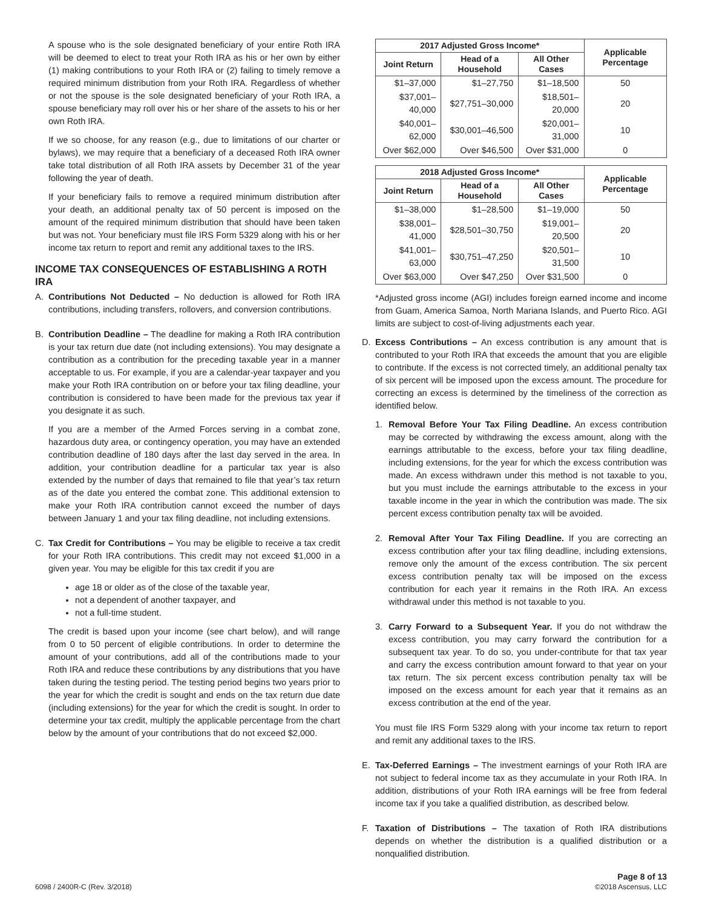A spouse who is the sole designated beneficiary of your entire Roth IRA will be deemed to elect to treat your Roth IRA as his or her own by either (1) making contributions to your Roth IRA or (2) failing to timely remove a required minimum distribution from your Roth IRA. Regardless of whether or not the spouse is the sole designated beneficiary of your Roth IRA, a spouse beneficiary may roll over his or her share of the assets to his or her own Roth IRA.
If we so choose, for any reason (e.g., due to limitations of our charter or bylaws), we may require that a beneficiary of a deceased Roth IRA owner take total distribution of all Roth IRA assets by December 31 of the year following the year of death.
If your beneficiary fails to remove a required minimum distribution after your death, an additional penalty tax of 50 percent is imposed on the amount of the required minimum distribution that should have been taken but was not. Your beneficiary must file IRS Form 5329 along with his or her income tax return to report and remit any additional taxes to the IRS.
INCOME TAX CONSEQUENCES OF ESTABLISHING A ROTH IRA
A. Contributions Not Deducted – No deduction is allowed for Roth IRA contributions, including transfers, rollovers, and conversion contributions.
B. Contribution Deadline – The deadline for making a Roth IRA contribution is your tax return due date (not including extensions). You may designate a contribution as a contribution for the preceding taxable year in a manner acceptable to us. For example, if you are a calendar-year taxpayer and you make your Roth IRA contribution on or before your tax filing deadline, your contribution is considered to have been made for the previous tax year if you designate it as such.
If you are a member of the Armed Forces serving in a combat zone, hazardous duty area, or contingency operation, you may have an extended contribution deadline of 180 days after the last day served in the area. In addition, your contribution deadline for a particular tax year is also extended by the number of days that remained to file that year’s tax return as of the date you entered the combat zone. This additional extension to make your Roth IRA contribution cannot exceed the number of days between January 1 and your tax filing deadline, not including extensions.
C. Tax Credit for Contributions – You may be eligible to receive a tax credit for your Roth IRA contributions. This credit may not exceed $1,000 in a given year. You may be eligible for this tax credit if you are
age 18 or older as of the close of the taxable year,
not a dependent of another taxpayer, and
not a full-time student.
The credit is based upon your income (see chart below), and will range from 0 to 50 percent of eligible contributions. In order to determine the amount of your contributions, add all of the contributions made to your Roth IRA and reduce these contributions by any distributions that you have taken during the testing period. The testing period begins two years prior to the year for which the credit is sought and ends on the tax return due date (including extensions) for the year for which the credit is sought. In order to determine your tax credit, multiply the applicable percentage from the chart below by the amount of your contributions that do not exceed $2,000.
| 2017 Adjusted Gross Income* | | | Applicable Percentage |
| --- | --- | --- | --- |
| Joint Return | Head of a Household | All Other Cases | |
| $1–37,000 | $1–27,750 | $1–18,500 | 50 |
| $37,001–40,000 | $27,751–30,000 | $18,501–20,000 | 20 |
| $40,001–62,000 | $30,001–46,500 | $20,001–31,000 | 10 |
| Over $62,000 | Over $46,500 | Over $31,000 | 0 |
| 2018 Adjusted Gross Income* | | | Applicable Percentage |
| --- | --- | --- | --- |
| Joint Return | Head of a Household | All Other Cases | |
| $1–38,000 | $1–28,500 | $1–19,000 | 50 |
| $38,001–41,000 | $28,501–30,750 | $19,001–20,500 | 20 |
| $41,001–63,000 | $30,751–47,250 | $20,501–31,500 | 10 |
| Over $63,000 | Over $47,250 | Over $31,500 | 0 |
*Adjusted gross income (AGI) includes foreign earned income and income from Guam, America Samoa, North Mariana Islands, and Puerto Rico. AGI limits are subject to cost-of-living adjustments each year.
D. Excess Contributions – An excess contribution is any amount that is contributed to your Roth IRA that exceeds the amount that you are eligible to contribute. If the excess is not corrected timely, an additional penalty tax of six percent will be imposed upon the excess amount. The procedure for correcting an excess is determined by the timeliness of the correction as identified below.
1. Removal Before Your Tax Filing Deadline. An excess contribution may be corrected by withdrawing the excess amount, along with the earnings attributable to the excess, before your tax filing deadline, including extensions, for the year for which the excess contribution was made. An excess withdrawn under this method is not taxable to you, but you must include the earnings attributable to the excess in your taxable income in the year in which the contribution was made. The six percent excess contribution penalty tax will be avoided.
2. Removal After Your Tax Filing Deadline. If you are correcting an excess contribution after your tax filing deadline, including extensions, remove only the amount of the excess contribution. The six percent excess contribution penalty tax will be imposed on the excess contribution for each year it remains in the Roth IRA. An excess withdrawal under this method is not taxable to you.
3. Carry Forward to a Subsequent Year. If you do not withdraw the excess contribution, you may carry forward the contribution for a subsequent tax year. To do so, you under-contribute for that tax year and carry the excess contribution amount forward to that year on your tax return. The six percent excess contribution penalty tax will be imposed on the excess amount for each year that it remains as an excess contribution at the end of the year.
You must file IRS Form 5329 along with your income tax return to report and remit any additional taxes to the IRS.
E. Tax-Deferred Earnings – The investment earnings of your Roth IRA are not subject to federal income tax as they accumulate in your Roth IRA. In addition, distributions of your Roth IRA earnings will be free from federal income tax if you take a qualified distribution, as described below.
F. Taxation of Distributions – The taxation of Roth IRA distributions depends on whether the distribution is a qualified distribution or a nonqualified distribution.
6098 / 2400R-C (Rev. 3/2018) Page 8 of 13
©2018 Ascensus, LLC